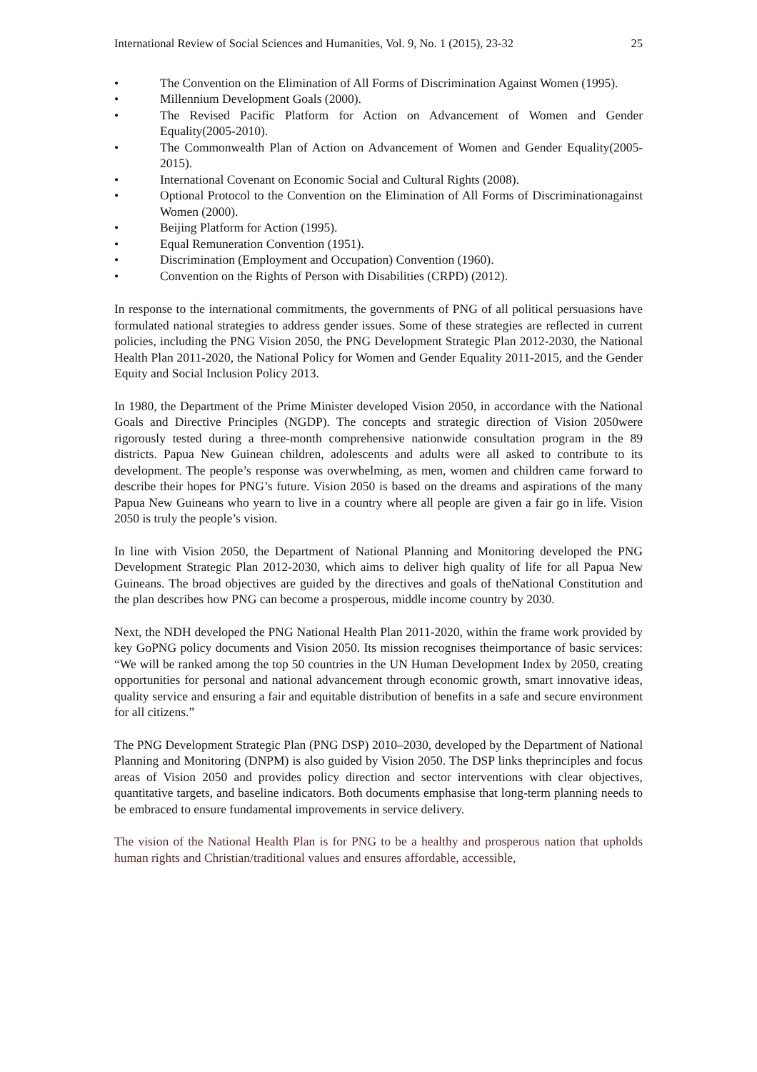International Review of Social Sciences and Humanities, Vol. 9, No. 1 (2015), 23-32 25
• The Convention on the Elimination of All Forms of Discrimination Against Women (1995).
• Millennium Development Goals (2000).
• The Revised Pacific Platform for Action on Advancement of Women and Gender Equality(2005-2010).
• The Commonwealth Plan of Action on Advancement of Women and Gender Equality(2005-2015).
• International Covenant on Economic Social and Cultural Rights (2008).
• Optional Protocol to the Convention on the Elimination of All Forms of Discriminationagainst Women (2000).
• Beijing Platform for Action (1995).
• Equal Remuneration Convention (1951).
• Discrimination (Employment and Occupation) Convention (1960).
• Convention on the Rights of Person with Disabilities (CRPD) (2012).
In response to the international commitments, the governments of PNG of all political persuasions have formulated national strategies to address gender issues. Some of these strategies are reflected in current policies, including the PNG Vision 2050, the PNG Development Strategic Plan 2012-2030, the National Health Plan 2011-2020, the National Policy for Women and Gender Equality 2011-2015, and the Gender Equity and Social Inclusion Policy 2013.
In 1980, the Department of the Prime Minister developed Vision 2050, in accordance with the National Goals and Directive Principles (NGDP). The concepts and strategic direction of Vision 2050were rigorously tested during a three-month comprehensive nationwide consultation program in the 89 districts. Papua New Guinean children, adolescents and adults were all asked to contribute to its development. The people’s response was overwhelming, as men, women and children came forward to describe their hopes for PNG’s future. Vision 2050 is based on the dreams and aspirations of the many Papua New Guineans who yearn to live in a country where all people are given a fair go in life. Vision 2050 is truly the people’s vision.
In line with Vision 2050, the Department of National Planning and Monitoring developed the PNG Development Strategic Plan 2012-2030, which aims to deliver high quality of life for all Papua New Guineans. The broad objectives are guided by the directives and goals of theNational Constitution and the plan describes how PNG can become a prosperous, middle income country by 2030.
Next, the NDH developed the PNG National Health Plan 2011-2020, within the frame work provided by key GoPNG policy documents and Vision 2050. Its mission recognises theimportance of basic services: “We will be ranked among the top 50 countries in the UN Human Development Index by 2050, creating opportunities for personal and national advancement through economic growth, smart innovative ideas, quality service and ensuring a fair and equitable distribution of benefits in a safe and secure environment for all citizens.”
The PNG Development Strategic Plan (PNG DSP) 2010–2030, developed by the Department of National Planning and Monitoring (DNPM) is also guided by Vision 2050. The DSP links theprinciples and focus areas of Vision 2050 and provides policy direction and sector interventions with clear objectives, quantitative targets, and baseline indicators. Both documents emphasise that long-term planning needs to be embraced to ensure fundamental improvements in service delivery.
The vision of the National Health Plan is for PNG to be a healthy and prosperous nation that upholds human rights and Christian/traditional values and ensures affordable, accessible,